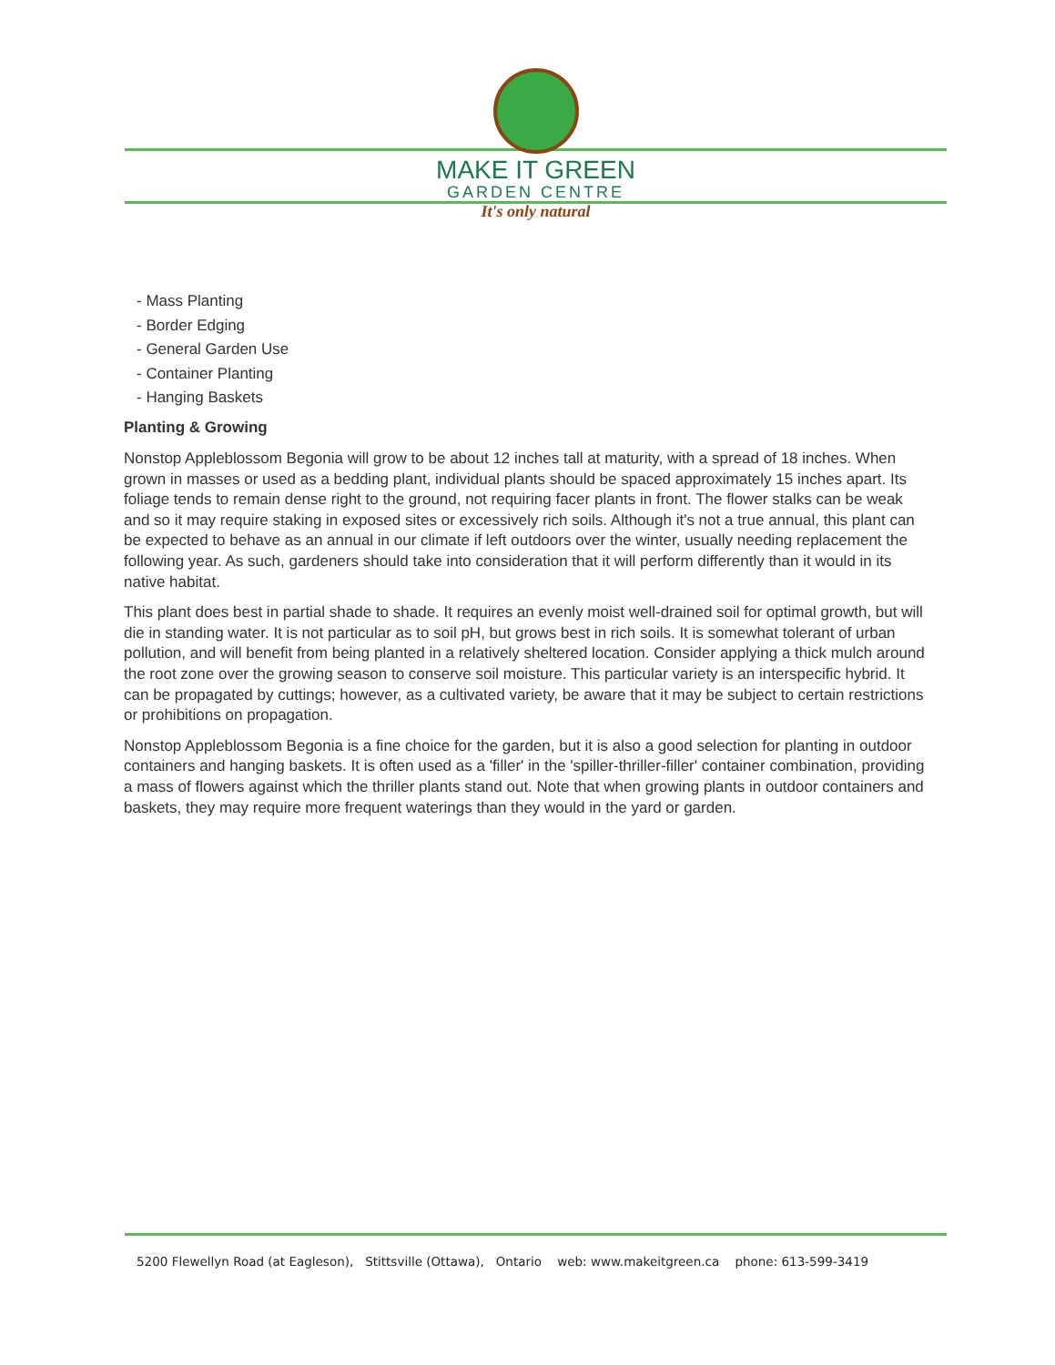MAKE IT GREEN
GARDEN CENTRE
It's only natural
- Mass Planting
- Border Edging
- General Garden Use
- Container Planting
- Hanging Baskets
Planting & Growing
Nonstop Appleblossom Begonia will grow to be about 12 inches tall at maturity, with a spread of 18 inches. When grown in masses or used as a bedding plant, individual plants should be spaced approximately 15 inches apart. Its foliage tends to remain dense right to the ground, not requiring facer plants in front. The flower stalks can be weak and so it may require staking in exposed sites or excessively rich soils. Although it's not a true annual, this plant can be expected to behave as an annual in our climate if left outdoors over the winter, usually needing replacement the following year. As such, gardeners should take into consideration that it will perform differently than it would in its native habitat.
This plant does best in partial shade to shade. It requires an evenly moist well-drained soil for optimal growth, but will die in standing water. It is not particular as to soil pH, but grows best in rich soils. It is somewhat tolerant of urban pollution, and will benefit from being planted in a relatively sheltered location. Consider applying a thick mulch around the root zone over the growing season to conserve soil moisture. This particular variety is an interspecific hybrid. It can be propagated by cuttings; however, as a cultivated variety, be aware that it may be subject to certain restrictions or prohibitions on propagation.
Nonstop Appleblossom Begonia is a fine choice for the garden, but it is also a good selection for planting in outdoor containers and hanging baskets. It is often used as a 'filler' in the 'spiller-thriller-filler' container combination, providing a mass of flowers against which the thriller plants stand out. Note that when growing plants in outdoor containers and baskets, they may require more frequent waterings than they would in the yard or garden.
5200 Flewellyn Road (at Eagleson), Stittsville (Ottawa), Ontario web: www.makeitgreen.ca phone: 613-599-3419